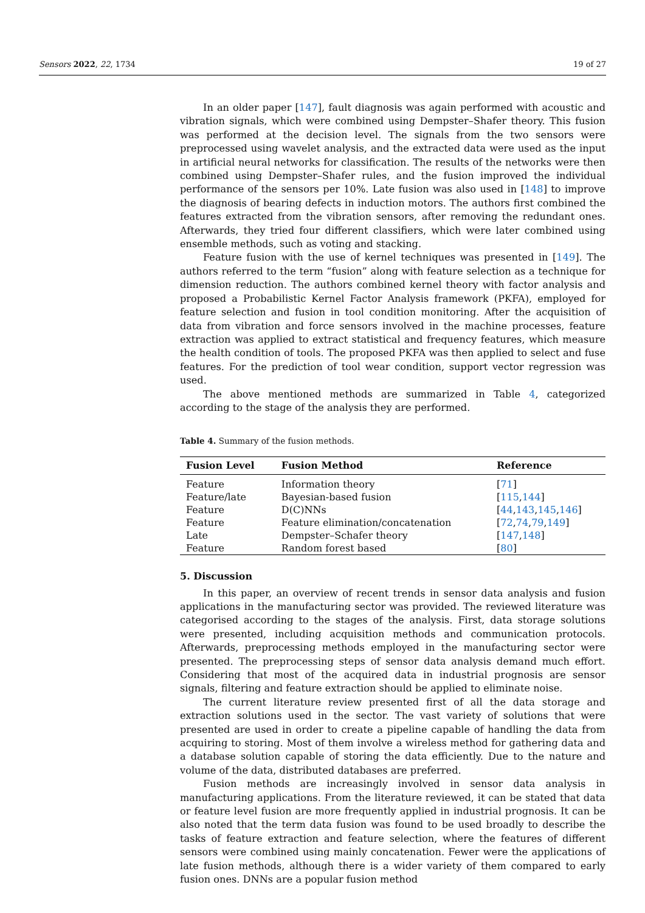Sensors 2022, 22, 1734 19 of 27
In an older paper [147], fault diagnosis was again performed with acoustic and vibration signals, which were combined using Dempster–Shafer theory. This fusion was performed at the decision level. The signals from the two sensors were preprocessed using wavelet analysis, and the extracted data were used as the input in artificial neural networks for classification. The results of the networks were then combined using Dempster–Shafer rules, and the fusion improved the individual performance of the sensors per 10%. Late fusion was also used in [148] to improve the diagnosis of bearing defects in induction motors. The authors first combined the features extracted from the vibration sensors, after removing the redundant ones. Afterwards, they tried four different classifiers, which were later combined using ensemble methods, such as voting and stacking.
Feature fusion with the use of kernel techniques was presented in [149]. The authors referred to the term “fusion” along with feature selection as a technique for dimension reduction. The authors combined kernel theory with factor analysis and proposed a Probabilistic Kernel Factor Analysis framework (PKFA), employed for feature selection and fusion in tool condition monitoring. After the acquisition of data from vibration and force sensors involved in the machine processes, feature extraction was applied to extract statistical and frequency features, which measure the health condition of tools. The proposed PKFA was then applied to select and fuse features. For the prediction of tool wear condition, support vector regression was used.
The above mentioned methods are summarized in Table 4, categorized according to the stage of the analysis they are performed.
Table 4. Summary of the fusion methods.
| Fusion Level | Fusion Method | Reference |
| --- | --- | --- |
| Feature | Information theory | [ 71 ] |
| Feature/late | Bayesian-based fusion | [ 115 , 144 ] |
| Feature | D(C)NNs | [ 44 , 143 , 145 , 146 ] |
| Feature | Feature elimination/concatenation | [ 72 , 74 , 79 , 149 ] |
| Late | Dempster–Schafer theory | [ 147 , 148 ] |
| Feature | Random forest based | [ 80 ] |
5. Discussion
In this paper, an overview of recent trends in sensor data analysis and fusion applications in the manufacturing sector was provided. The reviewed literature was categorised according to the stages of the analysis. First, data storage solutions were presented, including acquisition methods and communication protocols. Afterwards, preprocessing methods employed in the manufacturing sector were presented. The preprocessing steps of sensor data analysis demand much effort. Considering that most of the acquired data in industrial prognosis are sensor signals, filtering and feature extraction should be applied to eliminate noise.
The current literature review presented first of all the data storage and extraction solutions used in the sector. The vast variety of solutions that were presented are used in order to create a pipeline capable of handling the data from acquiring to storing. Most of them involve a wireless method for gathering data and a database solution capable of storing the data efficiently. Due to the nature and volume of the data, distributed databases are preferred.
Fusion methods are increasingly involved in sensor data analysis in manufacturing applications. From the literature reviewed, it can be stated that data or feature level fusion are more frequently applied in industrial prognosis. It can be also noted that the term data fusion was found to be used broadly to describe the tasks of feature extraction and feature selection, where the features of different sensors were combined using mainly concatenation. Fewer were the applications of late fusion methods, although there is a wider variety of them compared to early fusion ones. DNNs are a popular fusion method